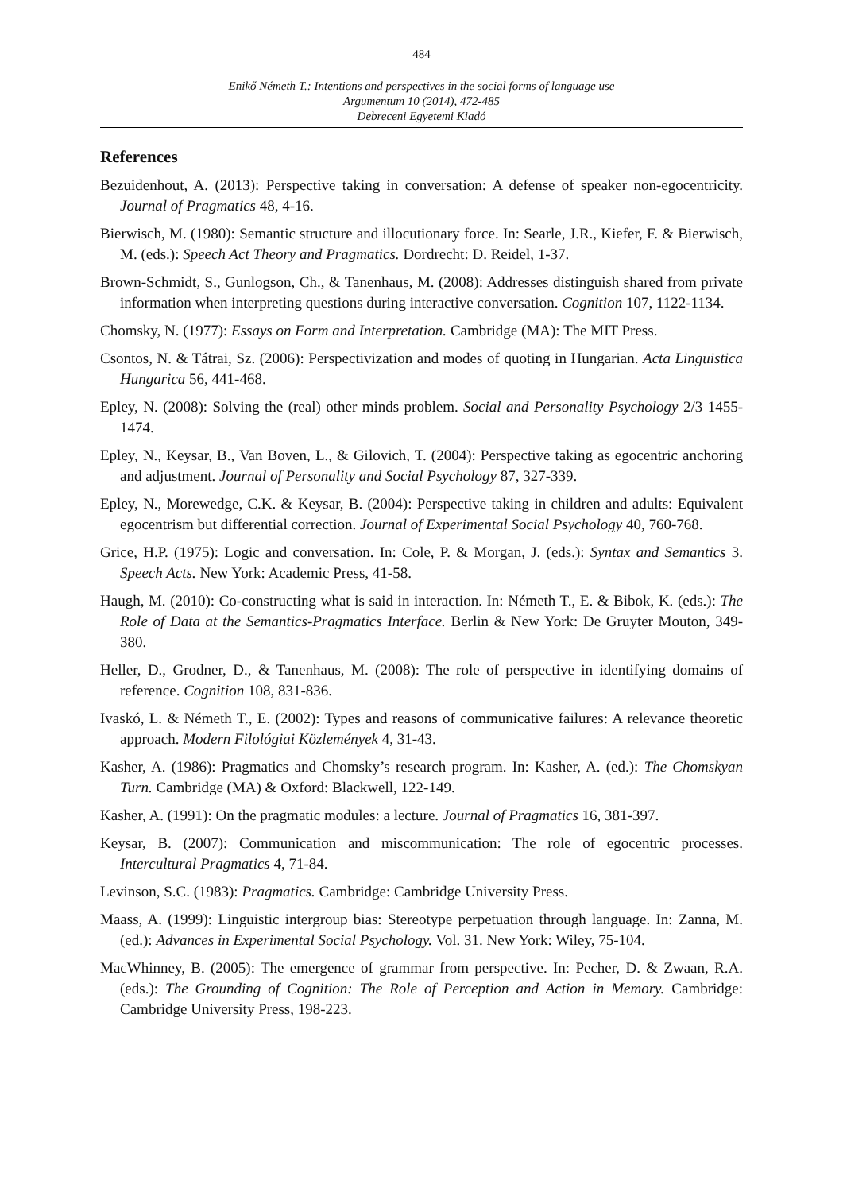484
Enikő Németh T.: Intentions and perspectives in the social forms of language use
Argumentum 10 (2014), 472-485
Debreceni Egyetemi Kiadó
References
Bezuidenhout, A. (2013): Perspective taking in conversation: A defense of speaker non-egocentricity. Journal of Pragmatics 48, 4-16.
Bierwisch, M. (1980): Semantic structure and illocutionary force. In: Searle, J.R., Kiefer, F. & Bierwisch, M. (eds.): Speech Act Theory and Pragmatics. Dordrecht: D. Reidel, 1-37.
Brown-Schmidt, S., Gunlogson, Ch., & Tanenhaus, M. (2008): Addresses distinguish shared from private information when interpreting questions during interactive conversation. Cognition 107, 1122-1134.
Chomsky, N. (1977): Essays on Form and Interpretation. Cambridge (MA): The MIT Press.
Csontos, N. & Tátrai, Sz. (2006): Perspectivization and modes of quoting in Hungarian. Acta Linguistica Hungarica 56, 441-468.
Epley, N. (2008): Solving the (real) other minds problem. Social and Personality Psychology 2/3 1455-1474.
Epley, N., Keysar, B., Van Boven, L., & Gilovich, T. (2004): Perspective taking as egocentric anchoring and adjustment. Journal of Personality and Social Psychology 87, 327-339.
Epley, N., Morewedge, C.K. & Keysar, B. (2004): Perspective taking in children and adults: Equivalent egocentrism but differential correction. Journal of Experimental Social Psychology 40, 760-768.
Grice, H.P. (1975): Logic and conversation. In: Cole, P. & Morgan, J. (eds.): Syntax and Semantics 3. Speech Acts. New York: Academic Press, 41-58.
Haugh, M. (2010): Co-constructing what is said in interaction. In: Németh T., E. & Bibok, K. (eds.): The Role of Data at the Semantics-Pragmatics Interface. Berlin & New York: De Gruyter Mouton, 349-380.
Heller, D., Grodner, D., & Tanenhaus, M. (2008): The role of perspective in identifying domains of reference. Cognition 108, 831-836.
Ivaskó, L. & Németh T., E. (2002): Types and reasons of communicative failures: A relevance theoretic approach. Modern Filológiai Közlemények 4, 31-43.
Kasher, A. (1986): Pragmatics and Chomsky’s research program. In: Kasher, A. (ed.): The Chomskyan Turn. Cambridge (MA) & Oxford: Blackwell, 122-149.
Kasher, A. (1991): On the pragmatic modules: a lecture. Journal of Pragmatics 16, 381-397.
Keysar, B. (2007): Communication and miscommunication: The role of egocentric processes. Intercultural Pragmatics 4, 71-84.
Levinson, S.C. (1983): Pragmatics. Cambridge: Cambridge University Press.
Maass, A. (1999): Linguistic intergroup bias: Stereotype perpetuation through language. In: Zanna, M. (ed.): Advances in Experimental Social Psychology. Vol. 31. New York: Wiley, 75-104.
MacWhinney, B. (2005): The emergence of grammar from perspective. In: Pecher, D. & Zwaan, R.A. (eds.): The Grounding of Cognition: The Role of Perception and Action in Memory. Cambridge: Cambridge University Press, 198-223.